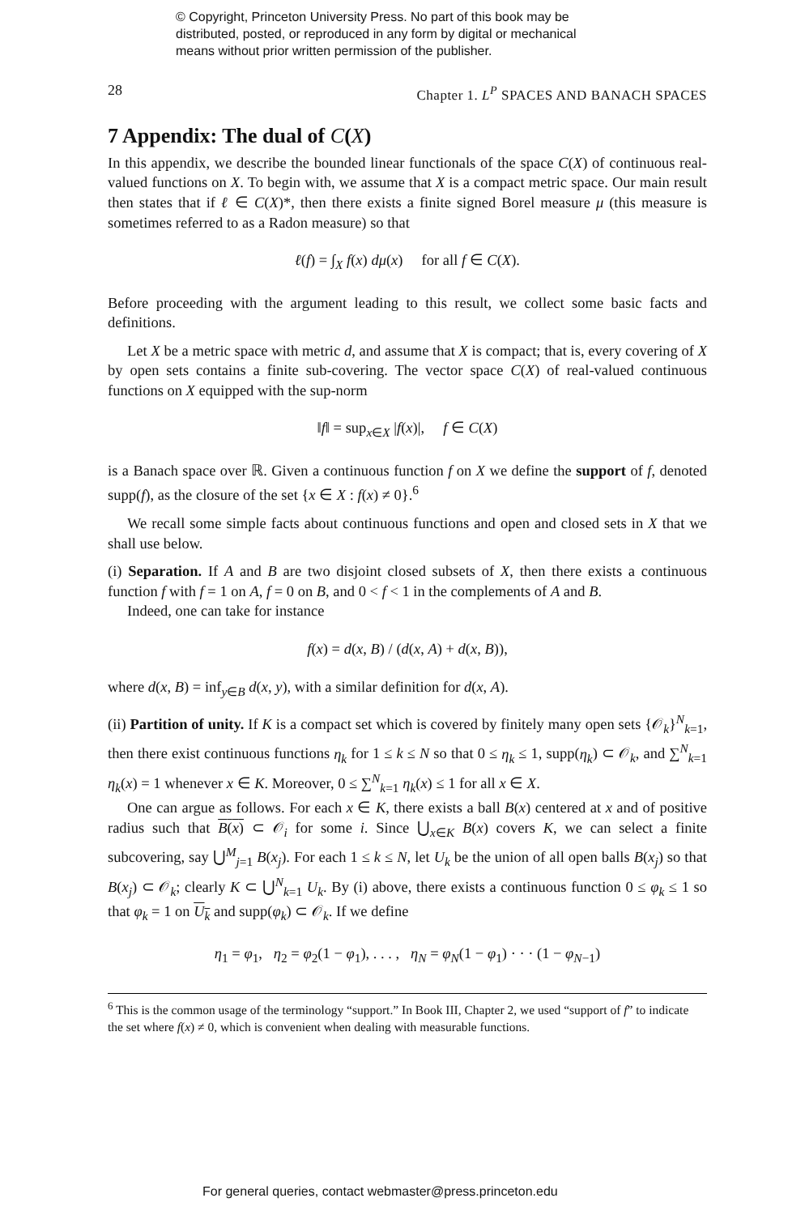© Copyright, Princeton University Press. No part of this book may be
distributed, posted, or reproduced in any form by digital or mechanical
means without prior written permission of the publisher.
28 Chapter 1. L<sup>P</sup> SPACES AND BANACH SPACES
7 Appendix: The dual of C(X)
In this appendix, we describe the bounded linear functionals of the space C(X) of continuous real-valued functions on X. To begin with, we assume that X is a compact metric space. Our main result then states that if ℓ ∈ C(X)*, then there exists a finite signed Borel measure μ (this measure is sometimes referred to as a Radon measure) so that
ℓ(f) = ∫<sub>X</sub> f(x) dμ(x) for all f ∈ C(X).
Before proceeding with the argument leading to this result, we collect some basic facts and definitions.
Let X be a metric space with metric d, and assume that X is compact; that is, every covering of X by open sets contains a finite sub-covering. The vector space C(X) of real-valued continuous functions on X equipped with the sup-norm
‖f‖ = sup<sub>x∈X</sub> |f(x)|, f ∈ C(X)
is a Banach space over ℝ. Given a continuous function f on X we define the support of f, denoted supp(f), as the closure of the set {x ∈ X : f(x) ≠ 0}.<sup>6</sup>
We recall some simple facts about continuous functions and open and closed sets in X that we shall use below.
(i) Separation. If A and B are two disjoint closed subsets of X, then there exists a continuous function f with f = 1 on A, f = 0 on B, and 0 < f < 1 in the complements of A and B.
Indeed, one can take for instance
f(x) = d(x, B) / (d(x, A) + d(x, B)),
where d(x, B) = inf<sub>y∈B</sub> d(x, y), with a similar definition for d(x, A).
(ii) Partition of unity. If K is a compact set which is covered by finitely many open sets {𝒪<sub>k</sub>}<sup>N</sup><sub>k=1</sub>, then there exist continuous functions η<sub>k</sub> for 1 ≤ k ≤ N so that 0 ≤ η<sub>k</sub> ≤ 1, supp(η<sub>k</sub>) ⊂ 𝒪<sub>k</sub>, and ∑<sup>N</sup><sub>k=1</sub> η<sub>k</sub>(x) = 1 whenever x ∈ K. Moreover, 0 ≤ ∑<sup>N</sup><sub>k=1</sub> η<sub>k</sub>(x) ≤ 1 for all x ∈ X.
One can argue as follows. For each x ∈ K, there exists a ball B(x) centered at x and of positive radius such that B(x) ⊂ 𝒪<sub>i</sub> for some i. Since ⋃<sub>x∈K</sub> B(x) covers K, we can select a finite subcovering, say ⋃<sup>M</sup><sub>j=1</sub> B(x<sub>j</sub>). For each 1 ≤ k ≤ N, let U<sub>k</sub> be the union of all open balls B(x<sub>j</sub>) so that B(x<sub>j</sub>) ⊂ 𝒪<sub>k</sub>; clearly K ⊂ ⋃<sup>N</sup><sub>k=1</sub> U<sub>k</sub>. By (i) above, there exists a continuous function 0 ≤ φ<sub>k</sub> ≤ 1 so that φ<sub>k</sub> = 1 on U<sub>k</sub> and supp(φ<sub>k</sub>) ⊂ 𝒪<sub>k</sub>. If we define
η<sub>1</sub> = φ<sub>1</sub>, η<sub>2</sub> = φ<sub>2</sub>(1 − φ<sub>1</sub>), . . . , η<sub>N</sub> = φ<sub>N</sub>(1 − φ<sub>1</sub>) · · · (1 − φ<sub>N−1</sub>)
<sup>6</sup> This is the common usage of the terminology “support.” In Book III, Chapter 2, we used “support of f” to indicate the set where f(x) ≠ 0, which is convenient when dealing with measurable functions.
For general queries, contact webmaster@press.princeton.edu